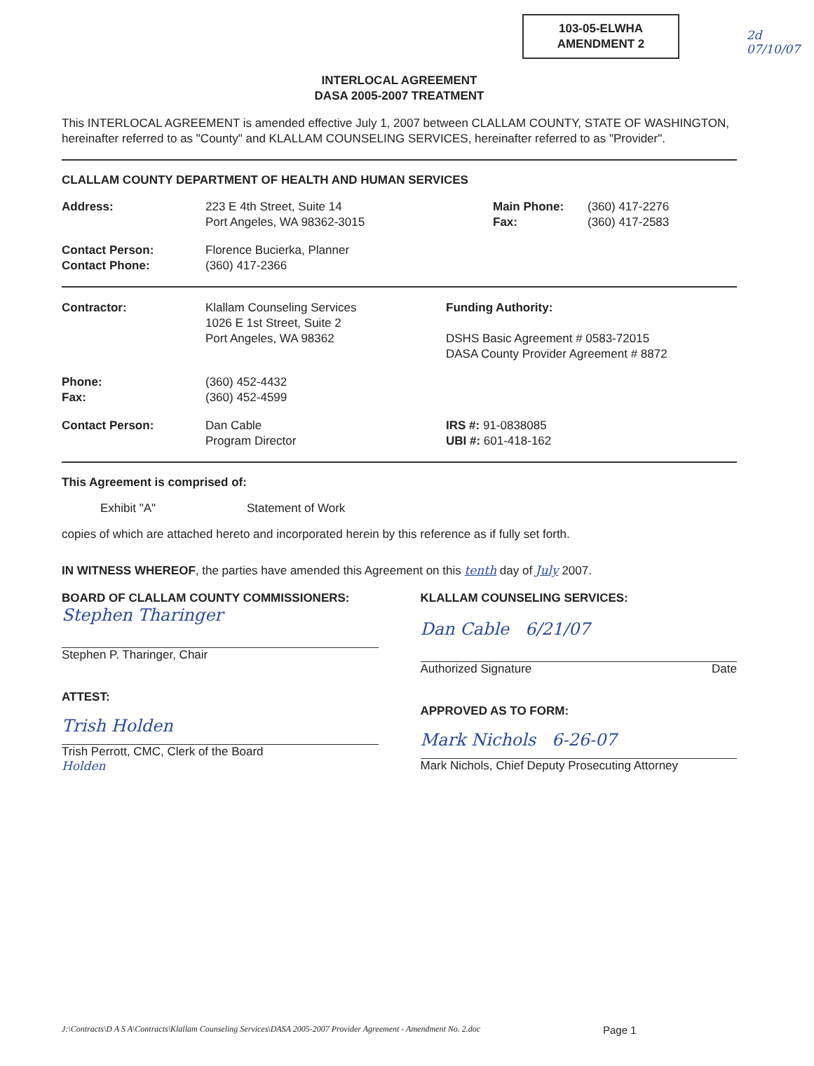2d
07/10/07
103-05-ELWHA
AMENDMENT 2
INTERLOCAL AGREEMENT
DASA 2005-2007 TREATMENT
This INTERLOCAL AGREEMENT is amended effective July 1, 2007 between CLALLAM COUNTY, STATE OF WASHINGTON, hereinafter referred to as "County" and KLALLAM COUNSELING SERVICES, hereinafter referred to as "Provider".
CLALLAM COUNTY DEPARTMENT OF HEALTH AND HUMAN SERVICES
| Address: | 223 E 4th Street, Suite 14 Port Angeles, WA 98362-3015 | Main Phone: Fax: | (360) 417-2276 (360) 417-2583 |
| Contact Person: Contact Phone: | Florence Bucierka, Planner (360) 417-2366 | | |
| Contractor: | Klallam Counseling Services 1026 E 1st Street, Suite 2 Port Angeles, WA 98362 | Funding Authority: DSHS Basic Agreement # 0583-72015 DASA County Provider Agreement # 8872 |
| Phone: Fax: | (360) 452-4432 (360) 452-4599 | |
| Contact Person: | Dan Cable Program Director | IRS #: 91-0838085 UBI #: 601-418-162 |
This Agreement is comprised of:
Exhibit "A" Statement of Work
copies of which are attached hereto and incorporated herein by this reference as if fully set forth.
IN WITNESS WHEREOF, the parties have amended this Agreement on this tenth day of July 2007.
BOARD OF CLALLAM COUNTY COMMISSIONERS:
Stephen Tharinger
Stephen P. Tharinger, Chair
ATTEST:
Trish Holden
Trish Perrott, CMC, Clerk of the Board
Holden
KLALLAM COUNSELING SERVICES:
Dan Cable 6/21/07
Authorized Signature Date
APPROVED AS TO FORM:
Mark Nichols 6-26-07
Mark Nichols, Chief Deputy Prosecuting Attorney
J:\Contracts\D A S A\Contracts\Klallam Counseling Services\DASA 2005-2007 Provider Agreement - Amendment No. 2.doc
Page 1